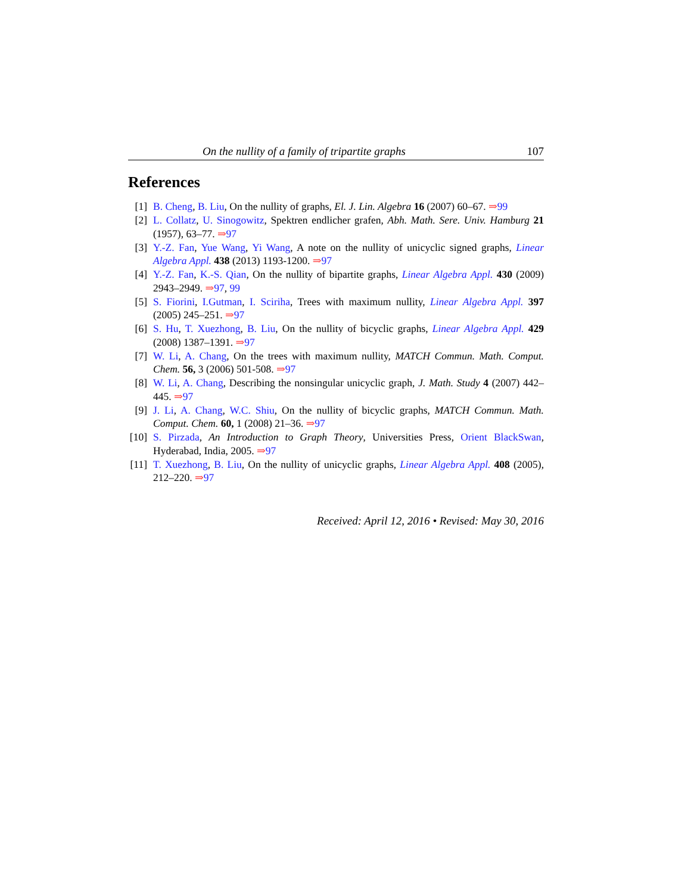On the nullity of a family of tripartite graphs 107
References
[1] B. Cheng, B. Liu, On the nullity of graphs, El. J. Lin. Algebra 16 (2007) 60–67. ⇒99
[2] L. Collatz, U. Sinogowitz, Spektren endlicher grafen, Abh. Math. Sere. Univ. Hamburg 21 (1957), 63–77. ⇒97
[3] Y.-Z. Fan, Yue Wang, Yi Wang, A note on the nullity of unicyclic signed graphs, Linear Algebra Appl. 438 (2013) 1193-1200. ⇒97
[4] Y.-Z. Fan, K.-S. Qian, On the nullity of bipartite graphs, Linear Algebra Appl. 430 (2009) 2943–2949. ⇒97, 99
[5] S. Fiorini, I.Gutman, I. Sciriha, Trees with maximum nullity, Linear Algebra Appl. 397 (2005) 245–251. ⇒97
[6] S. Hu, T. Xuezhong, B. Liu, On the nullity of bicyclic graphs, Linear Algebra Appl. 429 (2008) 1387–1391. ⇒97
[7] W. Li, A. Chang, On the trees with maximum nullity, MATCH Commun. Math. Comput. Chem. 56, 3 (2006) 501-508. ⇒97
[8] W. Li, A. Chang, Describing the nonsingular unicyclic graph, J. Math. Study 4 (2007) 442–445. ⇒97
[9] J. Li, A. Chang, W.C. Shiu, On the nullity of bicyclic graphs, MATCH Commun. Math. Comput. Chem. 60, 1 (2008) 21–36. ⇒97
[10] S. Pirzada, An Introduction to Graph Theory, Universities Press, Orient BlackSwan, Hyderabad, India, 2005. ⇒97
[11] T. Xuezhong, B. Liu, On the nullity of unicyclic graphs, Linear Algebra Appl. 408 (2005), 212–220. ⇒97
Received: April 12, 2016 • Revised: May 30, 2016